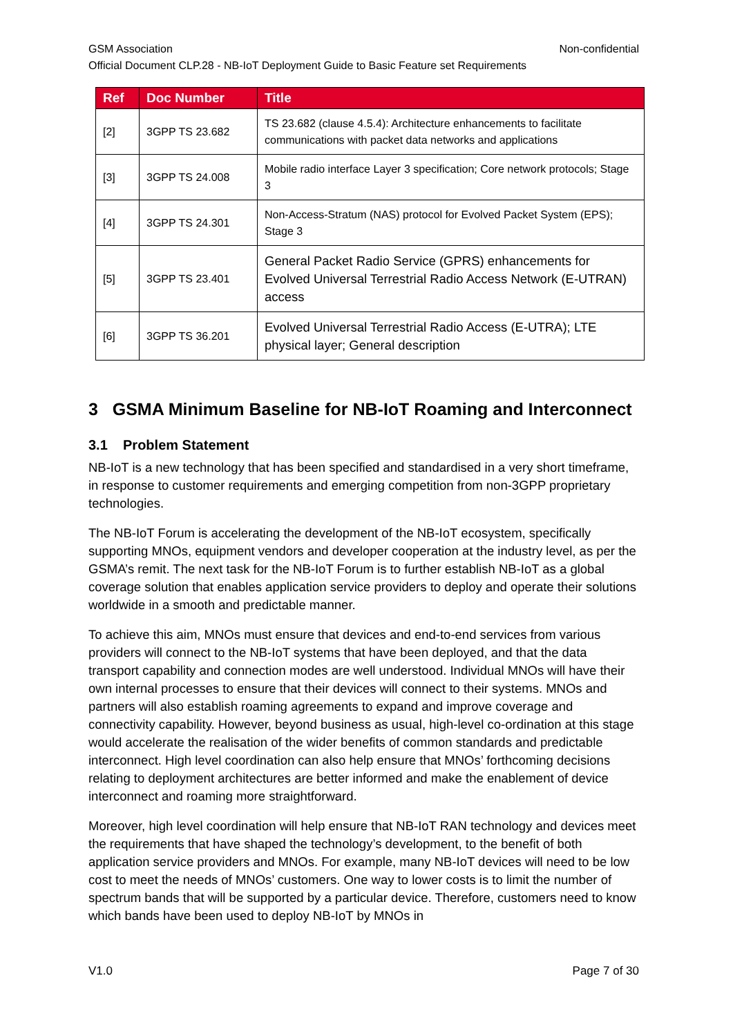GSM Association Non-confidential
Official Document CLP.28 - NB-IoT Deployment Guide to Basic Feature set Requirements
| Ref | Doc Number | Title |
| --- | --- | --- |
| [2] | 3GPP TS 23.682 | TS 23.682 (clause 4.5.4): Architecture enhancements to facilitate communications with packet data networks and applications |
| [3] | 3GPP TS 24.008 | Mobile radio interface Layer 3 specification; Core network protocols; Stage 3 |
| [4] | 3GPP TS 24.301 | Non-Access-Stratum (NAS) protocol for Evolved Packet System (EPS); Stage 3 |
| [5] | 3GPP TS 23.401 | General Packet Radio Service (GPRS) enhancements for Evolved Universal Terrestrial Radio Access Network (E-UTRAN) access |
| [6] | 3GPP TS 36.201 | Evolved Universal Terrestrial Radio Access (E-UTRA); LTE physical layer; General description |
3 GSMA Minimum Baseline for NB-IoT Roaming and Interconnect
3.1 Problem Statement
NB-IoT is a new technology that has been specified and standardised in a very short timeframe, in response to customer requirements and emerging competition from non-3GPP proprietary technologies.
The NB-IoT Forum is accelerating the development of the NB-IoT ecosystem, specifically supporting MNOs, equipment vendors and developer cooperation at the industry level, as per the GSMA’s remit. The next task for the NB-IoT Forum is to further establish NB-IoT as a global coverage solution that enables application service providers to deploy and operate their solutions worldwide in a smooth and predictable manner.
To achieve this aim, MNOs must ensure that devices and end-to-end services from various providers will connect to the NB-IoT systems that have been deployed, and that the data transport capability and connection modes are well understood. Individual MNOs will have their own internal processes to ensure that their devices will connect to their systems. MNOs and partners will also establish roaming agreements to expand and improve coverage and connectivity capability. However, beyond business as usual, high-level co-ordination at this stage would accelerate the realisation of the wider benefits of common standards and predictable interconnect. High level coordination can also help ensure that MNOs’ forthcoming decisions relating to deployment architectures are better informed and make the enablement of device interconnect and roaming more straightforward.
Moreover, high level coordination will help ensure that NB-IoT RAN technology and devices meet the requirements that have shaped the technology’s development, to the benefit of both application service providers and MNOs. For example, many NB-IoT devices will need to be low cost to meet the needs of MNOs’ customers. One way to lower costs is to limit the number of spectrum bands that will be supported by a particular device. Therefore, customers need to know which bands have been used to deploy NB-IoT by MNOs in
V1.0 Page 7 of 30